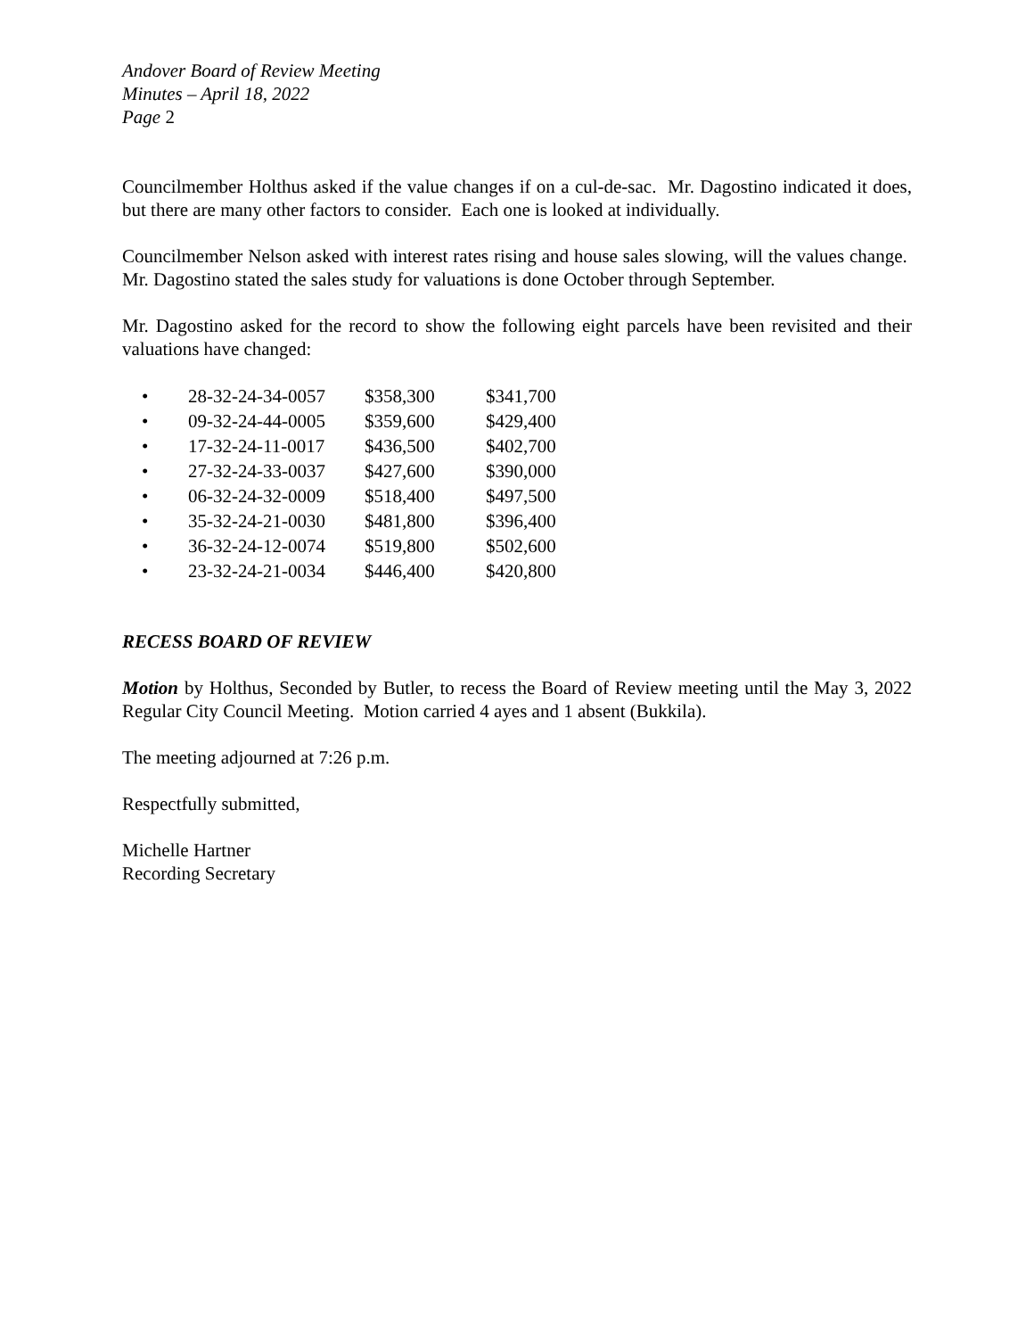Andover Board of Review Meeting
Minutes – April 18, 2022
Page 2
Councilmember Holthus asked if the value changes if on a cul-de-sac. Mr. Dagostino indicated it does, but there are many other factors to consider. Each one is looked at individually.
Councilmember Nelson asked with interest rates rising and house sales slowing, will the values change. Mr. Dagostino stated the sales study for valuations is done October through September.
Mr. Dagostino asked for the record to show the following eight parcels have been revisited and their valuations have changed:
| • | 28-32-24-34-0057 | $358,300 | $341,700 |
| • | 09-32-24-44-0005 | $359,600 | $429,400 |
| • | 17-32-24-11-0017 | $436,500 | $402,700 |
| • | 27-32-24-33-0037 | $427,600 | $390,000 |
| • | 06-32-24-32-0009 | $518,400 | $497,500 |
| • | 35-32-24-21-0030 | $481,800 | $396,400 |
| • | 36-32-24-12-0074 | $519,800 | $502,600 |
| • | 23-32-24-21-0034 | $446,400 | $420,800 |
RECESS BOARD OF REVIEW
Motion by Holthus, Seconded by Butler, to recess the Board of Review meeting until the May 3, 2022 Regular City Council Meeting. Motion carried 4 ayes and 1 absent (Bukkila).
The meeting adjourned at 7:26 p.m.
Respectfully submitted,
Michelle Hartner
Recording Secretary